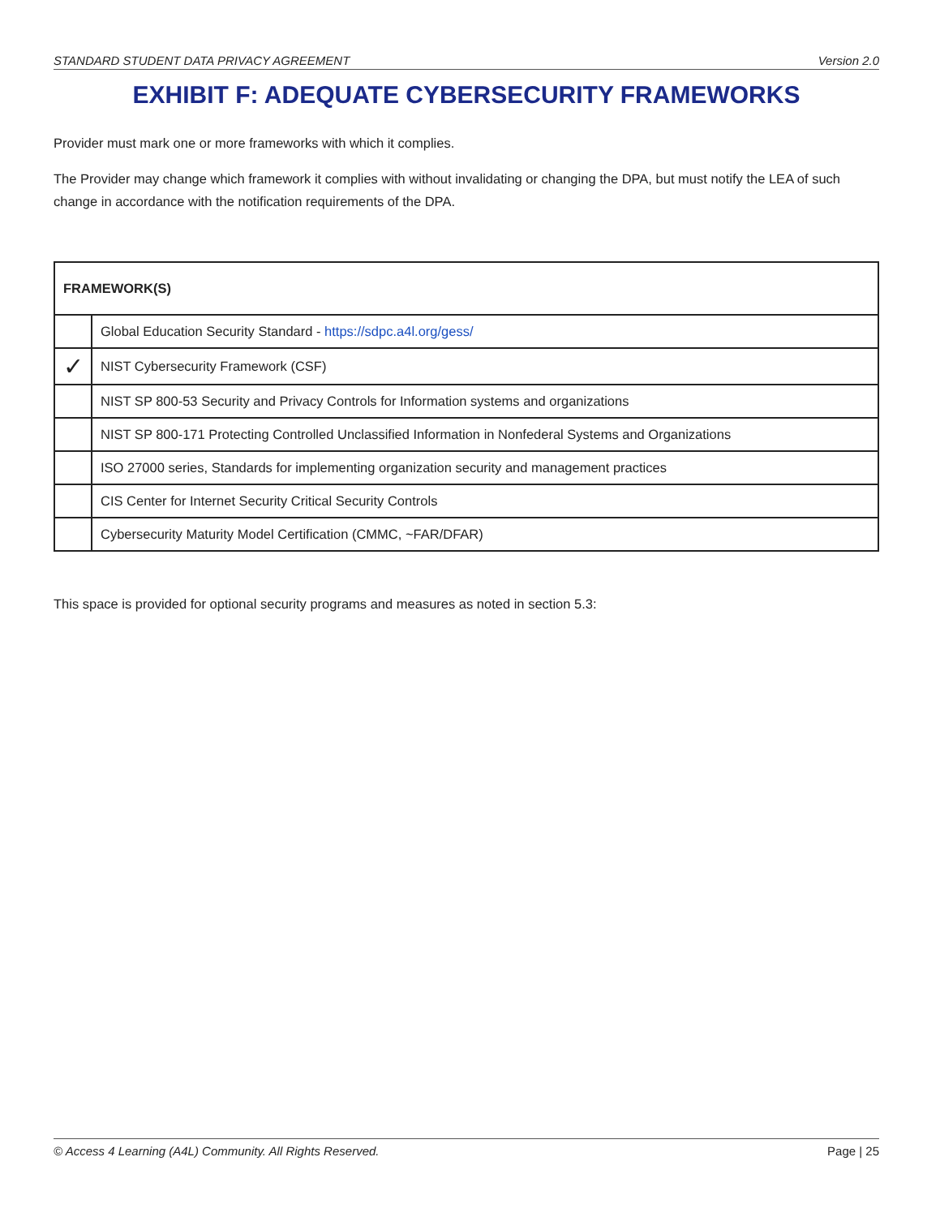STANDARD STUDENT DATA PRIVACY AGREEMENT Version 2.0
EXHIBIT F: ADEQUATE CYBERSECURITY FRAMEWORKS
Provider must mark one or more frameworks with which it complies.
The Provider may change which framework it complies with without invalidating or changing the DPA, but must notify the LEA of such change in accordance with the notification requirements of the DPA.
| FRAMEWORK(S) | |
| --- | --- |
| | Global Education Security Standard - https://sdpc.a4l.org/gess/ |
| ✓ | NIST Cybersecurity Framework (CSF) |
| | NIST SP 800-53 Security and Privacy Controls for Information systems and organizations |
| | NIST SP 800-171 Protecting Controlled Unclassified Information in Nonfederal Systems and Organizations |
| | ISO 27000 series, Standards for implementing organization security and management practices |
| | CIS Center for Internet Security Critical Security Controls |
| | Cybersecurity Maturity Model Certification (CMMC, ~FAR/DFAR) |
This space is provided for optional security programs and measures as noted in section 5.3:
© Access 4 Learning (A4L) Community. All Rights Reserved. Page | 25